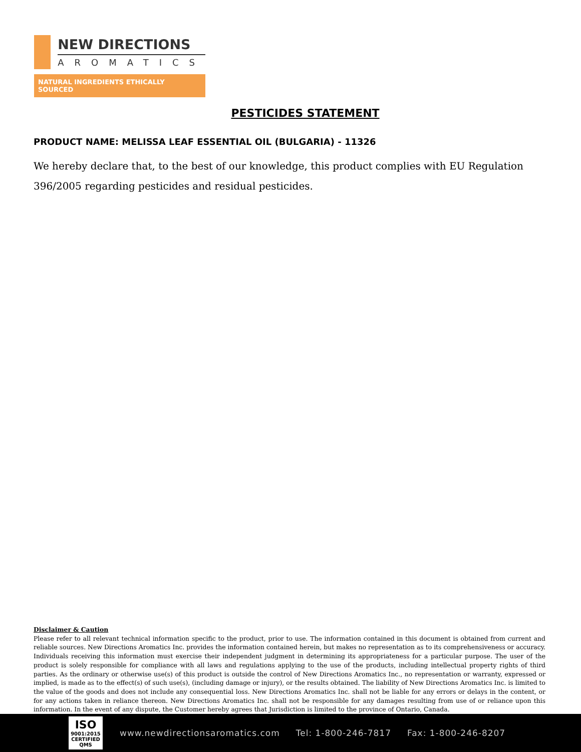NEW DIRECTIONS
AROMATICS
NATURAL INGREDIENTS ETHICALLY SOURCED
PESTICIDES STATEMENT
PRODUCT NAME: MELISSA LEAF ESSENTIAL OIL (BULGARIA) - 11326
We hereby declare that, to the best of our knowledge, this product complies with EU Regulation 396/2005 regarding pesticides and residual pesticides.
Disclaimer & Caution
Please refer to all relevant technical information specific to the product, prior to use. The information contained in this document is obtained from current and reliable sources. New Directions Aromatics Inc. provides the information contained herein, but makes no representation as to its comprehensiveness or accuracy. Individuals receiving this information must exercise their independent judgment in determining its appropriateness for a particular purpose. The user of the product is solely responsible for compliance with all laws and regulations applying to the use of the products, including intellectual property rights of third parties. As the ordinary or otherwise use(s) of this product is outside the control of New Directions Aromatics Inc., no representation or warranty, expressed or implied, is made as to the effect(s) of such use(s), (including damage or injury), or the results obtained. The liability of New Directions Aromatics Inc. is limited to the value of the goods and does not include any consequential loss. New Directions Aromatics Inc. shall not be liable for any errors or delays in the content, or for any actions taken in reliance thereon. New Directions Aromatics Inc. shall not be responsible for any damages resulting from use of or reliance upon this information. In the event of any dispute, the Customer hereby agrees that Jurisdiction is limited to the province of Ontario, Canada.
ISO
9001:2015
CERTIFIED QMS
www.newdirectionsaromatics.com Tel: 1-800-246-7817 Fax: 1-800-246-8207